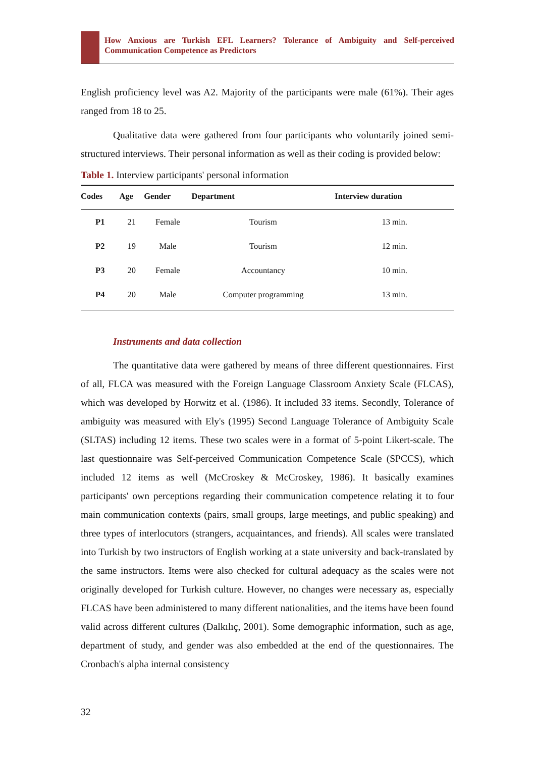How Anxious are Turkish EFL Learners? Tolerance of Ambiguity and Self-perceived Communication Competence as Predictors
English proficiency level was A2. Majority of the participants were male (61%). Their ages ranged from 18 to 25.
Qualitative data were gathered from four participants who voluntarily joined semi-structured interviews. Their personal information as well as their coding is provided below:
Table 1. Interview participants' personal information
| Codes | Age | Gender | Department | Interview duration |
| --- | --- | --- | --- | --- |
| P1 | 21 | Female | Tourism | 13 min. |
| P2 | 19 | Male | Tourism | 12 min. |
| P3 | 20 | Female | Accountancy | 10 min. |
| P4 | 20 | Male | Computer programming | 13 min. |
Instruments and data collection
The quantitative data were gathered by means of three different questionnaires. First of all, FLCA was measured with the Foreign Language Classroom Anxiety Scale (FLCAS), which was developed by Horwitz et al. (1986). It included 33 items. Secondly, Tolerance of ambiguity was measured with Ely's (1995) Second Language Tolerance of Ambiguity Scale (SLTAS) including 12 items. These two scales were in a format of 5-point Likert-scale. The last questionnaire was Self-perceived Communication Competence Scale (SPCCS), which included 12 items as well (McCroskey & McCroskey, 1986). It basically examines participants' own perceptions regarding their communication competence relating it to four main communication contexts (pairs, small groups, large meetings, and public speaking) and three types of interlocutors (strangers, acquaintances, and friends). All scales were translated into Turkish by two instructors of English working at a state university and back-translated by the same instructors. Items were also checked for cultural adequacy as the scales were not originally developed for Turkish culture. However, no changes were necessary as, especially FLCAS have been administered to many different nationalities, and the items have been found valid across different cultures (Dalkılıç, 2001). Some demographic information, such as age, department of study, and gender was also embedded at the end of the questionnaires. The Cronbach's alpha internal consistency
32